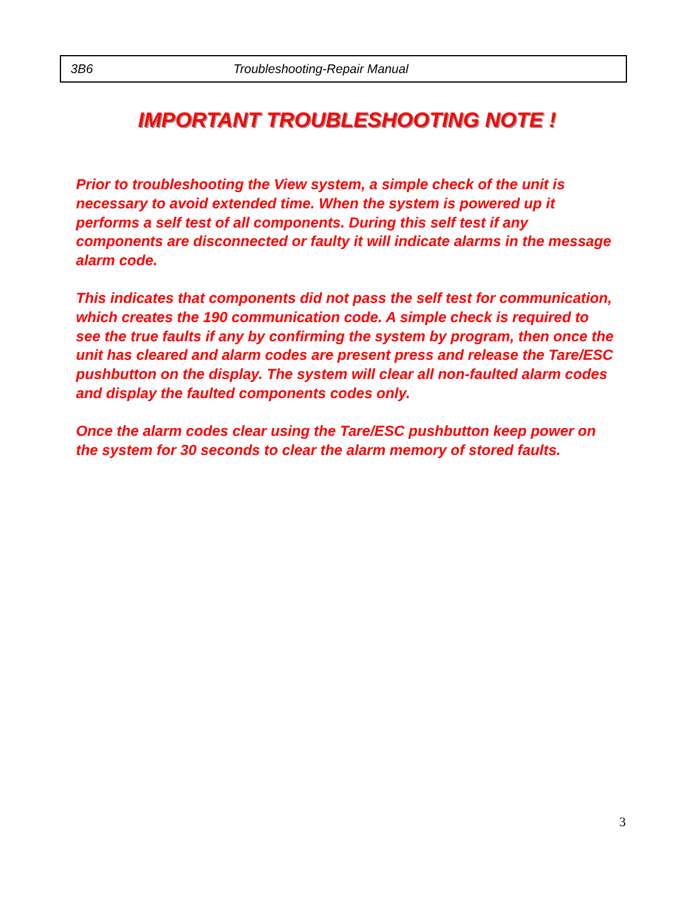3B6 Troubleshooting-Repair Manual
IMPORTANT TROUBLESHOOTING NOTE !
Prior to troubleshooting the View system, a simple check of the unit is necessary to avoid extended time. When the system is powered up it performs a self test of all components. During this self test if any components are disconnected or faulty it will indicate alarms in the message alarm code.
This indicates that components did not pass the self test for communication, which creates the 190 communication code. A simple check is required to see the true faults if any by confirming the system by program, then once the unit has cleared and alarm codes are present press and release the Tare/ESC pushbutton on the display. The system will clear all non-faulted alarm codes and display the faulted components codes only.
Once the alarm codes clear using the Tare/ESC pushbutton keep power on the system for 30 seconds to clear the alarm memory of stored faults.
3